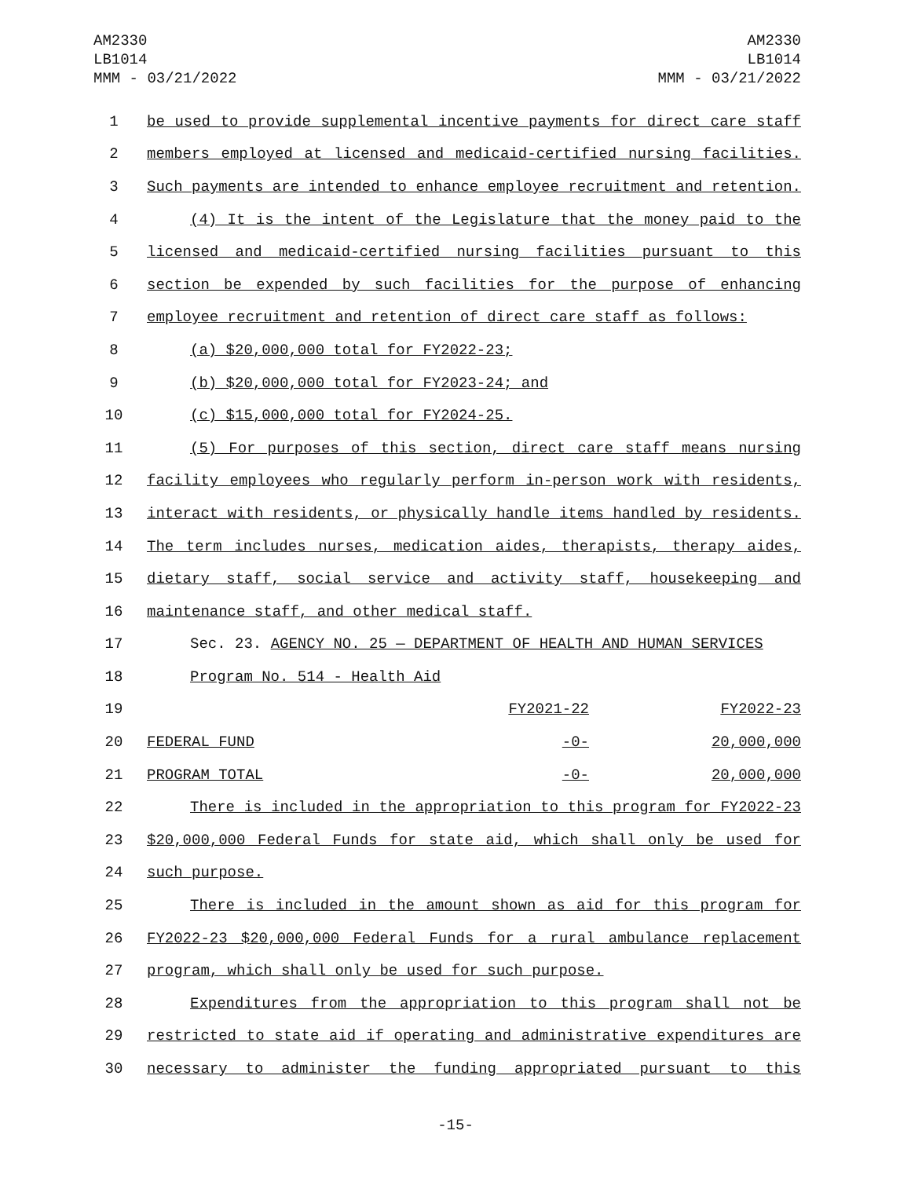AM2330
LB1014
MMM - 03/21/2022
AM2330
LB1014
MMM - 03/21/2022
| 1 | be used to provide supplemental incentive payments for direct care staff | | |
| 2 | members employed at licensed and medicaid-certified nursing facilities. | | |
| 3 | Such payments are intended to enhance employee recruitment and retention. | | |
| 4 | (4) It is the intent of the Legislature that the money paid to the | | |
| 5 | licensed and medicaid-certified nursing facilities pursuant to this | | |
| 6 | section be expended by such facilities for the purpose of enhancing | | |
| 7 | employee recruitment and retention of direct care staff as follows: | | |
| 8 | (a) $20,000,000 total for FY2022-23; | | |
| 9 | (b) $20,000,000 total for FY2023-24; and | | |
| 10 | (c) $15,000,000 total for FY2024-25. | | |
| 11 | (5) For purposes of this section, direct care staff means nursing | | |
| 12 | facility employees who regularly perform in-person work with residents, | | |
| 13 | interact with residents, or physically handle items handled by residents. | | |
| 14 | The term includes nurses, medication aides, therapists, therapy aides, | | |
| 15 | dietary staff, social service and activity staff, housekeeping and | | |
| 16 | maintenance staff, and other medical staff. | | |
| 17 | Sec. 23. AGENCY NO. 25 — DEPARTMENT OF HEALTH AND HUMAN SERVICES | | |
| 18 | Program No. 514 - Health Aid | | |
| 19 | | FY2021-22 | FY2022-23 |
| 20 | FEDERAL FUND | -0- | 20,000,000 |
| 21 | PROGRAM TOTAL | -0- | 20,000,000 |
| 22 | There is included in the appropriation to this program for FY2022-23 | | |
| 23 | $20,000,000 Federal Funds for state aid, which shall only be used for | | |
| 24 | such purpose. | | |
| 25 | There is included in the amount shown as aid for this program for | | |
| 26 | FY2022-23 $20,000,000 Federal Funds for a rural ambulance replacement | | |
| 27 | program, which shall only be used for such purpose. | | |
| 28 | Expenditures from the appropriation to this program shall not be | | |
| 29 | restricted to state aid if operating and administrative expenditures are | | |
| 30 | necessary to administer the funding appropriated pursuant to this | | |
-15-